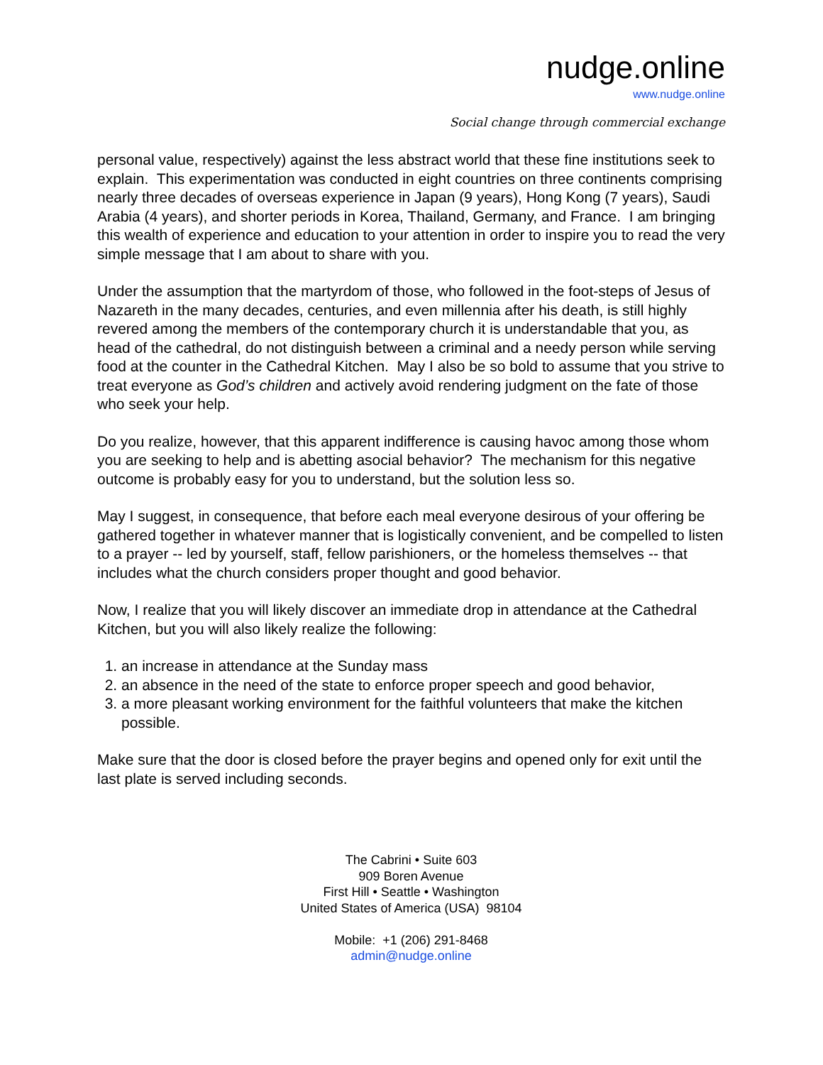nudge.online
www.nudge.online
Social change through commercial exchange
personal value, respectively) against the less abstract world that these fine institutions seek to explain. This experimentation was conducted in eight countries on three continents comprising nearly three decades of overseas experience in Japan (9 years), Hong Kong (7 years), Saudi Arabia (4 years), and shorter periods in Korea, Thailand, Germany, and France. I am bringing this wealth of experience and education to your attention in order to inspire you to read the very simple message that I am about to share with you.
Under the assumption that the martyrdom of those, who followed in the foot-steps of Jesus of Nazareth in the many decades, centuries, and even millennia after his death, is still highly revered among the members of the contemporary church it is understandable that you, as head of the cathedral, do not distinguish between a criminal and a needy person while serving food at the counter in the Cathedral Kitchen. May I also be so bold to assume that you strive to treat everyone as God’s children and actively avoid rendering judgment on the fate of those who seek your help.
Do you realize, however, that this apparent indifference is causing havoc among those whom you are seeking to help and is abetting asocial behavior? The mechanism for this negative outcome is probably easy for you to understand, but the solution less so.
May I suggest, in consequence, that before each meal everyone desirous of your offering be gathered together in whatever manner that is logistically convenient, and be compelled to listen to a prayer -- led by yourself, staff, fellow parishioners, or the homeless themselves -- that includes what the church considers proper thought and good behavior.
Now, I realize that you will likely discover an immediate drop in attendance at the Cathedral Kitchen, but you will also likely realize the following:
1. an increase in attendance at the Sunday mass
2. an absence in the need of the state to enforce proper speech and good behavior,
3. a more pleasant working environment for the faithful volunteers that make the kitchen possible.
Make sure that the door is closed before the prayer begins and opened only for exit until the last plate is served including seconds.
The Cabrini • Suite 603
909 Boren Avenue
First Hill • Seattle • Washington
United States of America (USA) 98104
Mobile: +1 (206) 291-8468
admin@nudge.online